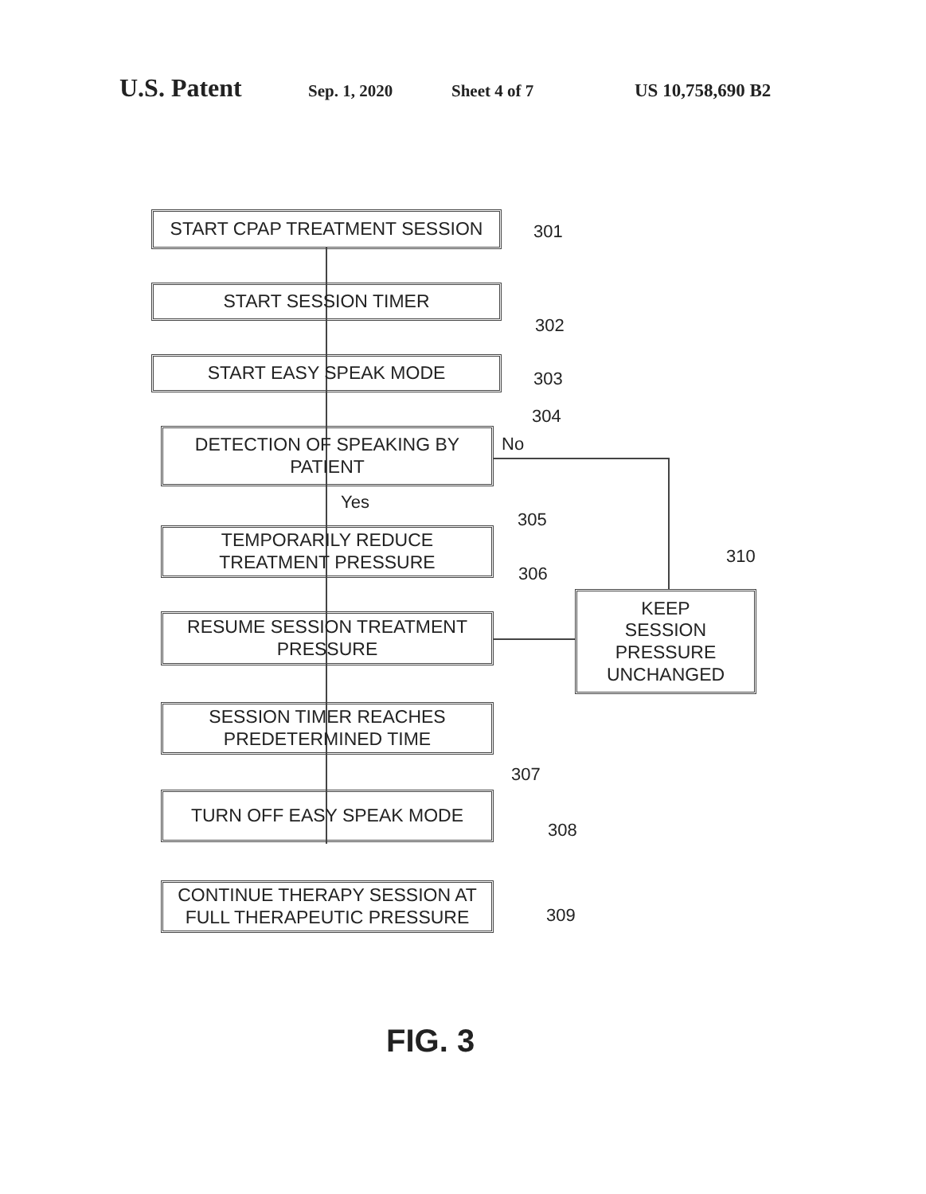U.S. Patent
Sep. 1, 2020 Sheet 4 of 7 US 10,758,690 B2
START CPAP TREATMENT SESSION
301
START SESSION TIMER
302
START EASY SPEAK MODE
303
304
DETECTION OF SPEAKING BY
PATIENT
No
Yes
305
TEMPORARILY REDUCE
TREATMENT PRESSURE
310
306
RESUME SESSION TREATMENT
PRESSURE
KEEP
SESSION
PRESSURE
UNCHANGED
SESSION TIMER REACHES
PREDETERMINED TIME
307
TURN OFF EASY SPEAK MODE
308
CONTINUE THERAPY SESSION AT
FULL THERAPEUTIC PRESSURE
309
FIG. 3